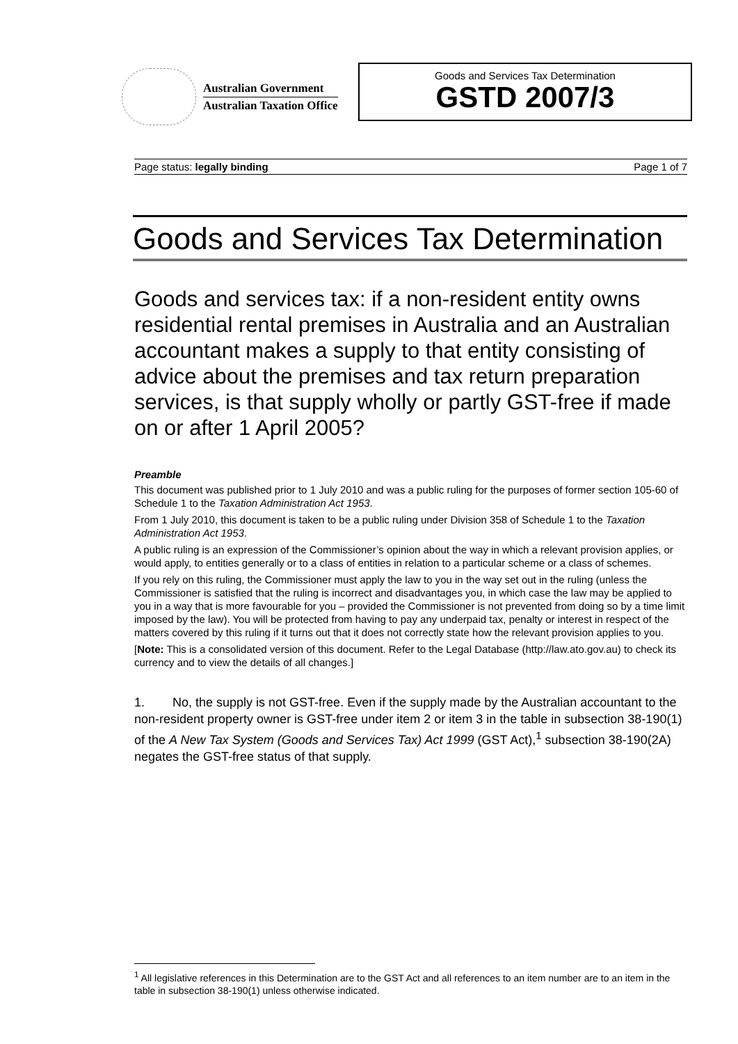Australian Government
Australian Taxation Office
Goods and Services Tax Determination
GSTD 2007/3
Page status: legally binding Page 1 of 7
Goods and Services Tax Determination
Goods and services tax: if a non-resident entity owns residential rental premises in Australia and an Australian accountant makes a supply to that entity consisting of advice about the premises and tax return preparation services, is that supply wholly or partly GST-free if made on or after 1 April 2005?
Preamble
This document was published prior to 1 July 2010 and was a public ruling for the purposes of former section 105-60 of Schedule 1 to the Taxation Administration Act 1953.
From 1 July 2010, this document is taken to be a public ruling under Division 358 of Schedule 1 to the Taxation Administration Act 1953.
A public ruling is an expression of the Commissioner’s opinion about the way in which a relevant provision applies, or would apply, to entities generally or to a class of entities in relation to a particular scheme or a class of schemes.
If you rely on this ruling, the Commissioner must apply the law to you in the way set out in the ruling (unless the Commissioner is satisfied that the ruling is incorrect and disadvantages you, in which case the law may be applied to you in a way that is more favourable for you – provided the Commissioner is not prevented from doing so by a time limit imposed by the law). You will be protected from having to pay any underpaid tax, penalty or interest in respect of the matters covered by this ruling if it turns out that it does not correctly state how the relevant provision applies to you.
[Note: This is a consolidated version of this document. Refer to the Legal Database (http://law.ato.gov.au) to check its currency and to view the details of all changes.]
1. No, the supply is not GST-free. Even if the supply made by the Australian accountant to the non-resident property owner is GST-free under item 2 or item 3 in the table in subsection 38-190(1) of the A New Tax System (Goods and Services Tax) Act 1999 (GST Act),<sup>1</sup> subsection 38-190(2A) negates the GST-free status of that supply.
<sup>1</sup> All legislative references in this Determination are to the GST Act and all references to an item number are to an item in the table in subsection 38-190(1) unless otherwise indicated.